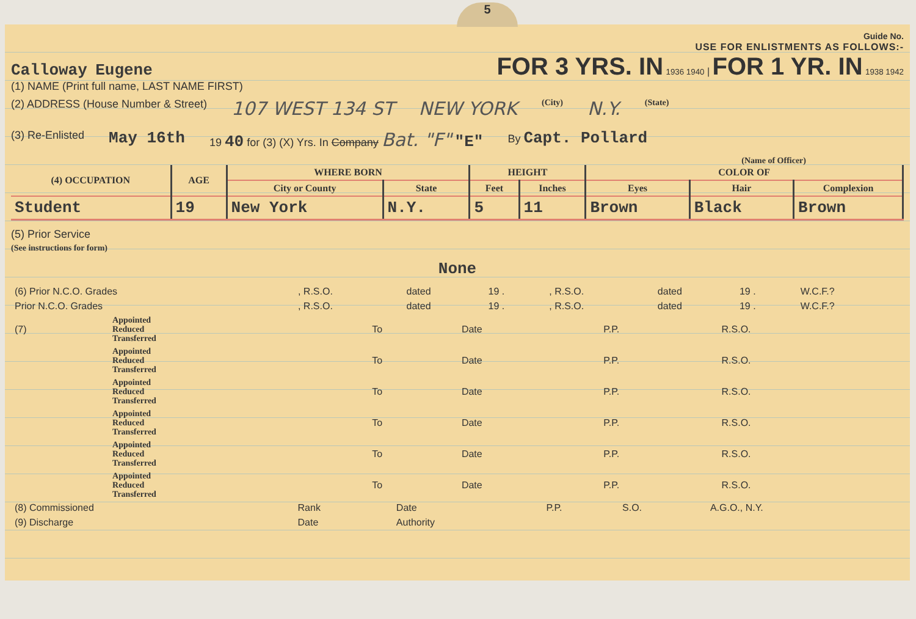5
Calloway Eugene
Guide No.
USE FOR ENLISTMENTS AS FOLLOWS:-
FOR 3 YRS. IN 1936 1940 | FOR 1 YR. IN 1938 1942
(1) NAME (Print full name, LAST NAME FIRST)
(2) ADDRESS (House Number & Street) 107 WEST 134 ST NEW YORK (City) N.Y. (State)
(3) Re-Enlisted May 16th 19 40 for (3) (X) Yrs. In Company Bat. "F" "E" By Capt. Pollard
(Name of Officer)
| (4) OCCUPATION | AGE | WHERE BORN | | HEIGHT | | COLOR OF | | |
| --- | --- | --- | --- | --- | --- | --- | --- | --- |
| | | City or County | State | Feet | Inches | Eyes | Hair | Complexion |
| Student | 19 | New York | N.Y. | 5 | 11 | Brown | Black | Brown |
(5) Prior Service
(See instructions for form)
None
| (6) Prior N.C.O. Grades | , R.S.O. | dated | 19 . | , R.S.O. | dated | 19 . | W.C.F.? |
| Prior N.C.O. Grades | , R.S.O. | dated | 19 . | , R.S.O. | dated | 19 . | W.C.F.? |
| (7) | Appointed Reduced Transferred | To | Date | P.P. | R.S.O. |
| | Appointed Reduced Transferred | To | Date | P.P. | R.S.O. |
| | Appointed Reduced Transferred | To | Date | P.P. | R.S.O. |
| | Appointed Reduced Transferred | To | Date | P.P. | R.S.O. |
| | Appointed Reduced Transferred | To | Date | P.P. | R.S.O. |
| | Appointed Reduced Transferred | To | Date | P.P. | R.S.O. |
| (8) Commissioned | Rank | Date | P.P. | S.O. | A.G.O., N.Y. |
| (9) Discharge | Date | Authority | | | |